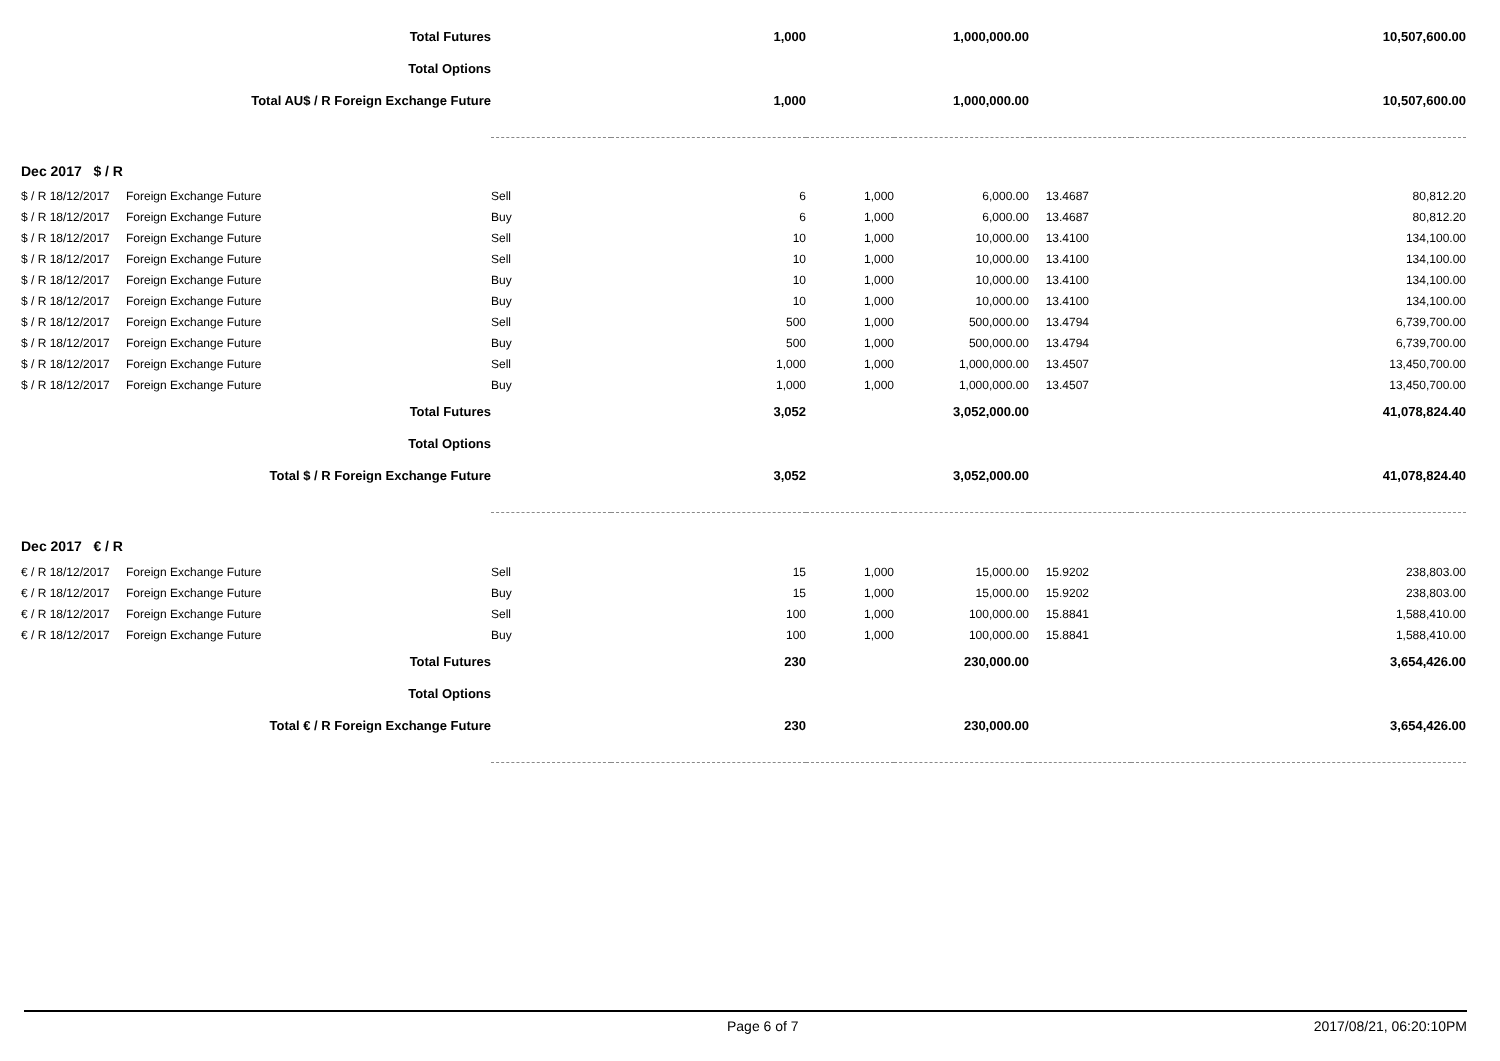| Total Futures | | | 1,000 | | 1,000,000.00 | | 10,507,600.00 |
| Total Options | | | | | | | |
| Total AU$ / R Foreign Exchange Future | | | 1,000 | | 1,000,000.00 | | 10,507,600.00 |
| Dec 2017 $ / R | | | | | | | |
| $ / R 18/12/2017 | Foreign Exchange Future | Sell | 6 | 1,000 | 6,000.00 | 13.4687 | 80,812.20 |
| $ / R 18/12/2017 | Foreign Exchange Future | Buy | 6 | 1,000 | 6,000.00 | 13.4687 | 80,812.20 |
| $ / R 18/12/2017 | Foreign Exchange Future | Sell | 10 | 1,000 | 10,000.00 | 13.4100 | 134,100.00 |
| $ / R 18/12/2017 | Foreign Exchange Future | Sell | 10 | 1,000 | 10,000.00 | 13.4100 | 134,100.00 |
| $ / R 18/12/2017 | Foreign Exchange Future | Buy | 10 | 1,000 | 10,000.00 | 13.4100 | 134,100.00 |
| $ / R 18/12/2017 | Foreign Exchange Future | Buy | 10 | 1,000 | 10,000.00 | 13.4100 | 134,100.00 |
| $ / R 18/12/2017 | Foreign Exchange Future | Sell | 500 | 1,000 | 500,000.00 | 13.4794 | 6,739,700.00 |
| $ / R 18/12/2017 | Foreign Exchange Future | Buy | 500 | 1,000 | 500,000.00 | 13.4794 | 6,739,700.00 |
| $ / R 18/12/2017 | Foreign Exchange Future | Sell | 1,000 | 1,000 | 1,000,000.00 | 13.4507 | 13,450,700.00 |
| $ / R 18/12/2017 | Foreign Exchange Future | Buy | 1,000 | 1,000 | 1,000,000.00 | 13.4507 | 13,450,700.00 |
| Total Futures | | | 3,052 | | 3,052,000.00 | | 41,078,824.40 |
| Total Options | | | | | | | |
| Total $ / R Foreign Exchange Future | | | 3,052 | | 3,052,000.00 | | 41,078,824.40 |
| Dec 2017 € / R | | | | | | | |
| € / R 18/12/2017 | Foreign Exchange Future | Sell | 15 | 1,000 | 15,000.00 | 15.9202 | 238,803.00 |
| € / R 18/12/2017 | Foreign Exchange Future | Buy | 15 | 1,000 | 15,000.00 | 15.9202 | 238,803.00 |
| € / R 18/12/2017 | Foreign Exchange Future | Sell | 100 | 1,000 | 100,000.00 | 15.8841 | 1,588,410.00 |
| € / R 18/12/2017 | Foreign Exchange Future | Buy | 100 | 1,000 | 100,000.00 | 15.8841 | 1,588,410.00 |
| Total Futures | | | 230 | | 230,000.00 | | 3,654,426.00 |
| Total Options | | | | | | | |
| Total € / R Foreign Exchange Future | | | 230 | | 230,000.00 | | 3,654,426.00 |
Page 6 of 7 2017/08/21, 06:20:10PM